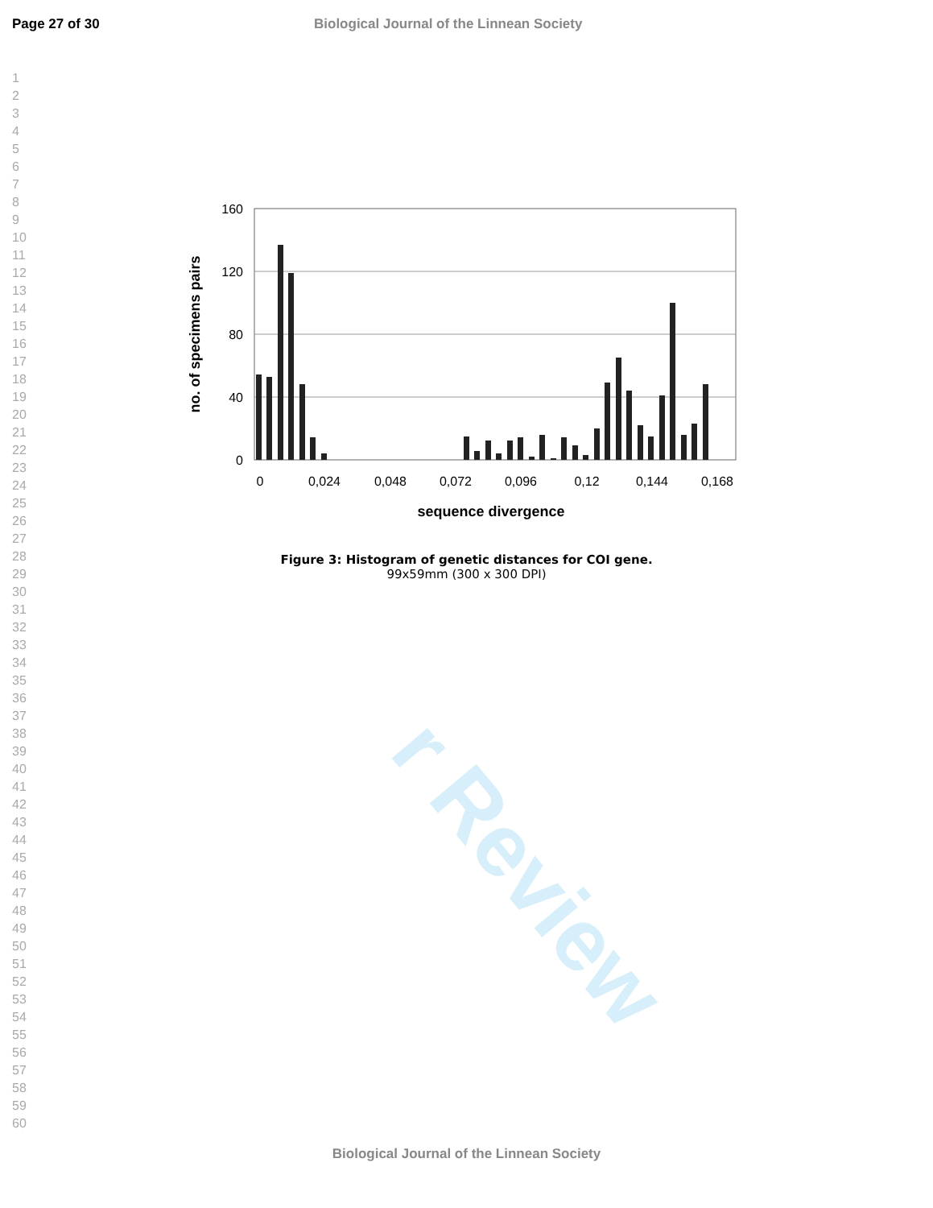r Review
Page 27 of 30 Biological Journal of the Linnean Society
1
2
3
4
5
6
7
8
9
10
11
12
13
14
15
16
17
18
19
20
21
22
23
24
25
26
27
28
29
30
31
32
33
34
35
36
37
38
39
40
41
42
43
44
45
46
47
48
49
50
51
52
53
54
55
56
57
58
59
60
160
120
80
40
0
0
0,024
0,048
0,072
0,096
0,12
0,144
0,168
sequence divergence
no. of specimens pairs
Figure 3: Histogram of genetic distances for COI gene.
99x59mm (300 x 300 DPI)
Biological Journal of the Linnean Society